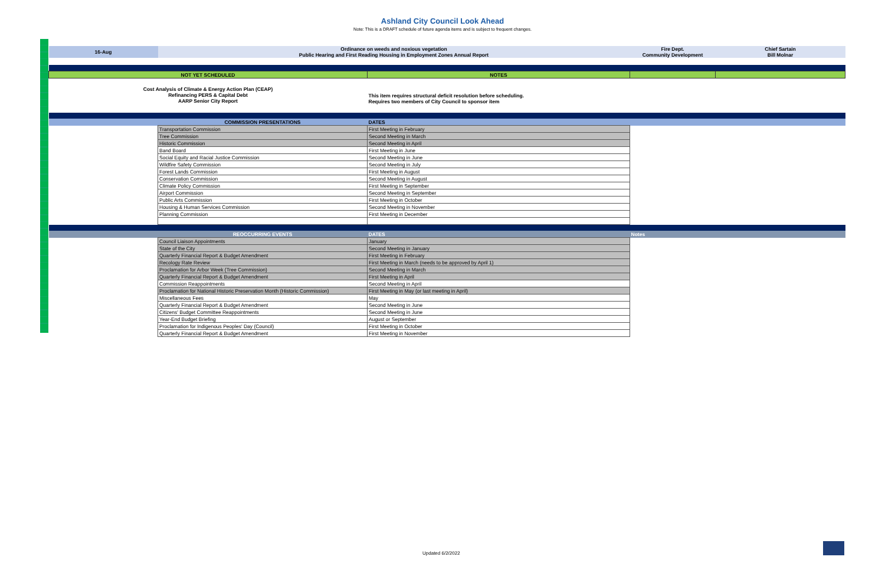Ashland City Council Look Ahead
Note: This is a DRAFT schedule of future agenda items and is subject to frequent changes.
| 16-Aug | Ordinance on weeds and noxious vegetation Public Hearing and First Reading Housing in Employment Zones Annual Report | | Fire Dept. Community Development | Chief Sartain Bill Molnar |
| NOT YET SCHEDULED | | NOTES | | |
| Cost Analysis of Climate & Energy Action Plan (CEAP) Refinancing PERS & Capital Debt AARP Senior City Report | | This item requires structural deficit resolution before scheduling. Requires two members of City Council to sponsor item | | |
| | COMMISSION PRESENTATIONS | DATES | | |
| | Transportation Commission | First Meeting in February | | |
| | Tree Commission | Second Meeting in March | | |
| | Historic Commission | Second Meeting in April | | |
| | Band Board | First Meeting in June | | |
| | Social Equity and Racial Justice Commission | Second Meeting in June | | |
| | Wildfire Safety Commission | Second Meeting in July | | |
| | Forest Lands Commission | First Meeting in August | | |
| | Conservation Commission | Second Meeting in August | | |
| | Climate Policy Commission | First Meeting in September | | |
| | Airport Commission | Second Meeting in September | | |
| | Public Arts Commission | First Meeting in October | | |
| | Housing & Human Services Commission | Second Meeting in November | | |
| | Planning Commission | First Meeting in December | | |
| | REOCCURRING EVENTS | DATES | Notes | |
| | Council Liaison Appointments | January | | |
| | State of the City | Second Meeting in January | | |
| | Quarterly Financial Report & Budget Amendment | First Meeting in February | | |
| | Recology Rate Review | First Meeting in March (needs to be approved by April 1) | | |
| | Proclamation for Arbor Week (Tree Commission) | Second Meeting in March | | |
| | Quarterly Financial Report & Budget Amendment | First Meeting in April | | |
| | Commission Reappointments | Second Meeting in April | | |
| | Proclamation for National Historic Preservation Month (Historic Commission) | First Meeting in May (or last meeting in April) | | |
| | Miscellaneous Fees | May | | |
| | Quarterly Financial Report & Budget Amendment | Second Meeting in June | | |
| | Citizens' Budget Committee Reappointments | Second Meeting in June | | |
| | Year-End Budget Briefing | August or September | | |
| | Proclamation for Indigenous Peoples' Day (Council) | First Meeting in October | | |
| | Quarterly Financial Report & Budget Amendment | First Meeting in November | | |
Updated 6/2/2022